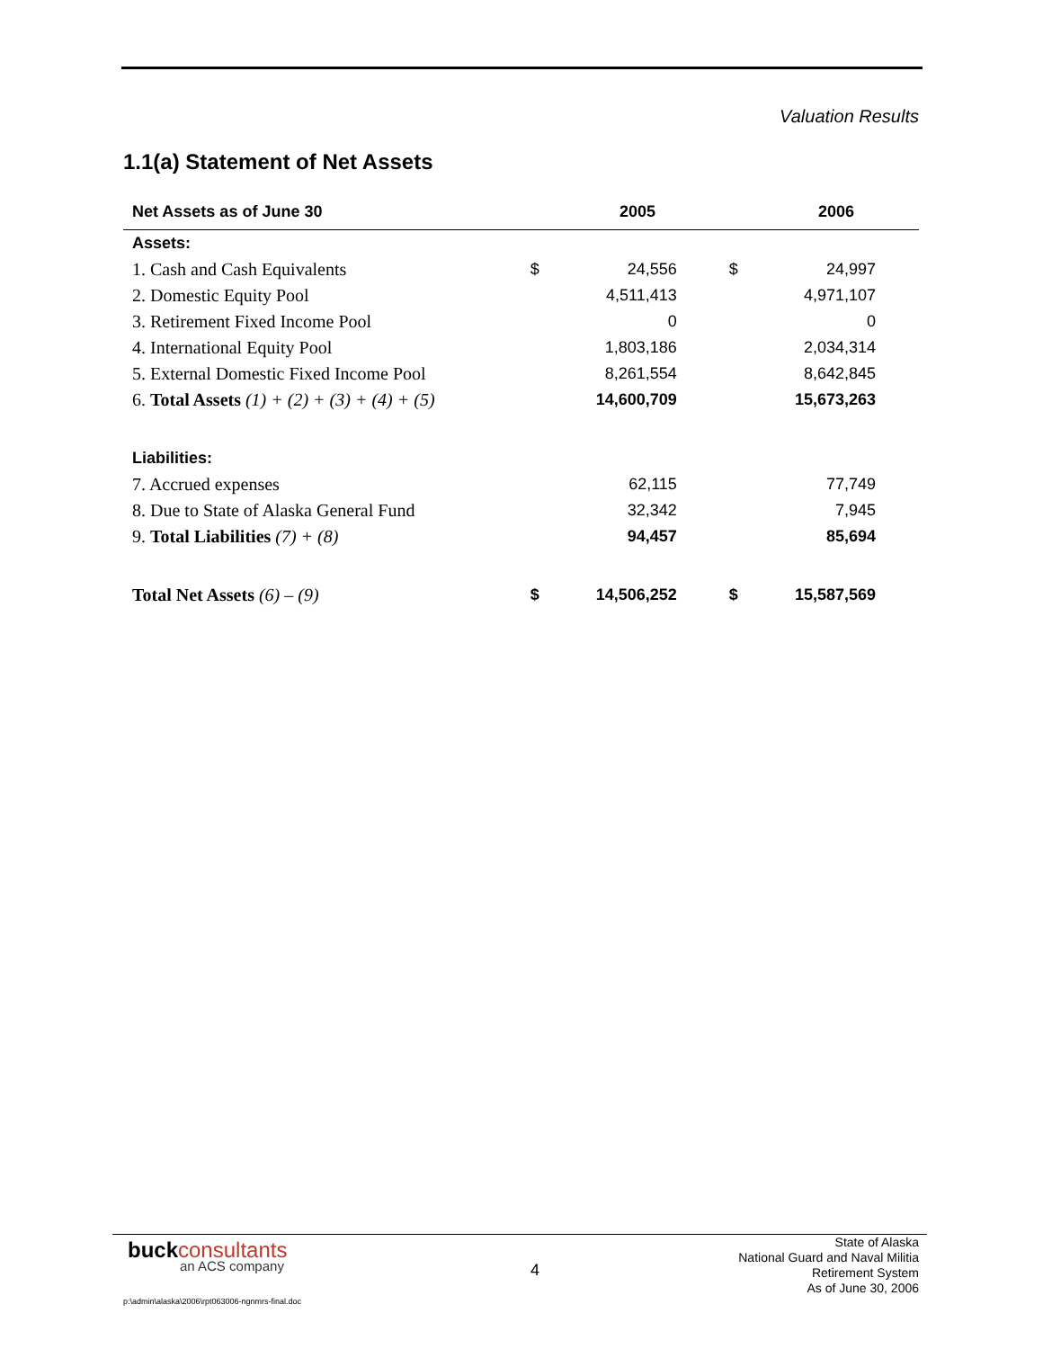Valuation Results
1.1(a) Statement of Net Assets
| Net Assets as of June 30 | | 2005 | | 2006 |
| --- | --- | --- | --- | --- |
| Assets: | | | | |
| 1. Cash and Cash Equivalents | $ | 24,556 | $ | 24,997 |
| 2. Domestic Equity Pool | | 4,511,413 | | 4,971,107 |
| 3. Retirement Fixed Income Pool | | 0 | | 0 |
| 4. International Equity Pool | | 1,803,186 | | 2,034,314 |
| 5. External Domestic Fixed Income Pool | | 8,261,554 | | 8,642,845 |
| 6. Total Assets (1) + (2) + (3) + (4) + (5) | | 14,600,709 | | 15,673,263 |
| Liabilities: | | | | |
| 7. Accrued expenses | | 62,115 | | 77,749 |
| 8. Due to State of Alaska General Fund | | 32,342 | | 7,945 |
| 9. Total Liabilities (7) + (8) | | 94,457 | | 85,694 |
| Total Net Assets (6) – (9) | $ | 14,506,252 | $ | 15,587,569 |
buckconsultants
an ACS company 4
State of Alaska
National Guard and Naval Militia
Retirement System
As of June 30, 2006
p:\admin\alaska\2006\rpt063006-ngnmrs-final.doc